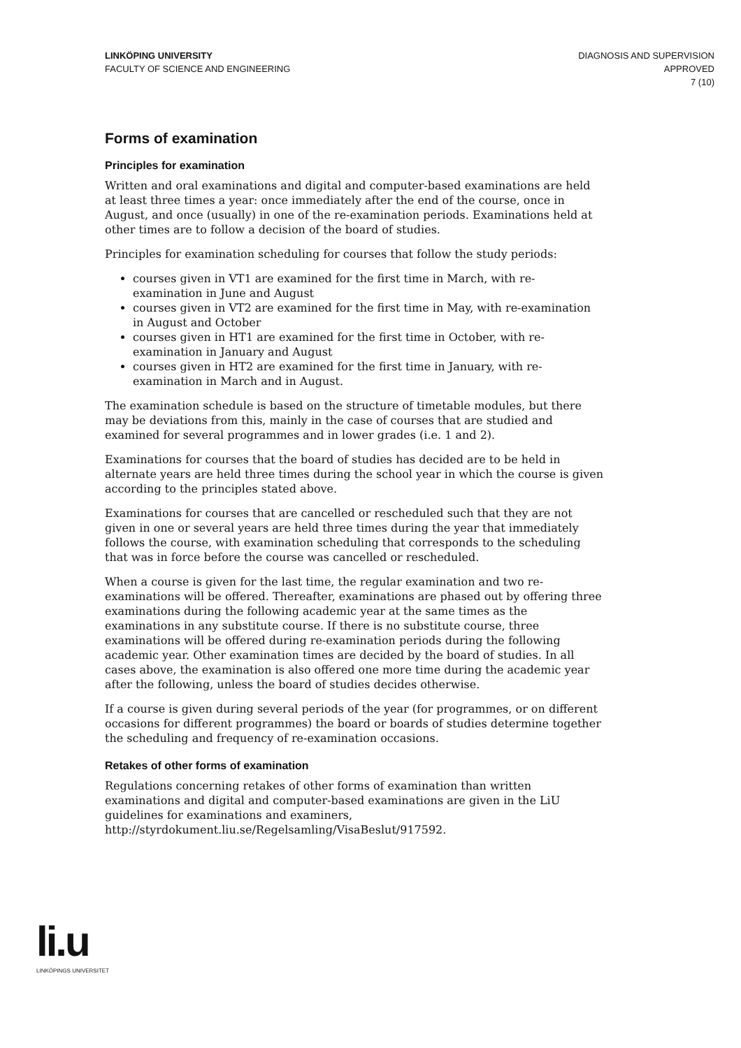LINKÖPING UNIVERSITY
FACULTY OF SCIENCE AND ENGINEERING
DIAGNOSIS AND SUPERVISION
APPROVED
7 (10)
Forms of examination
Principles for examination
Written and oral examinations and digital and computer-based examinations are held at least three times a year: once immediately after the end of the course, once in August, and once (usually) in one of the re-examination periods. Examinations held at other times are to follow a decision of the board of studies.
Principles for examination scheduling for courses that follow the study periods:
courses given in VT1 are examined for the first time in March, with re-examination in June and August
courses given in VT2 are examined for the first time in May, with re-examination in August and October
courses given in HT1 are examined for the first time in October, with re-examination in January and August
courses given in HT2 are examined for the first time in January, with re-examination in March and in August.
The examination schedule is based on the structure of timetable modules, but there may be deviations from this, mainly in the case of courses that are studied and examined for several programmes and in lower grades (i.e. 1 and 2).
Examinations for courses that the board of studies has decided are to be held in alternate years are held three times during the school year in which the course is given according to the principles stated above.
Examinations for courses that are cancelled or rescheduled such that they are not given in one or several years are held three times during the year that immediately follows the course, with examination scheduling that corresponds to the scheduling that was in force before the course was cancelled or rescheduled.
When a course is given for the last time, the regular examination and two re-examinations will be offered. Thereafter, examinations are phased out by offering three examinations during the following academic year at the same times as the examinations in any substitute course. If there is no substitute course, three examinations will be offered during re-examination periods during the following academic year. Other examination times are decided by the board of studies. In all cases above, the examination is also offered one more time during the academic year after the following, unless the board of studies decides otherwise.
If a course is given during several periods of the year (for programmes, or on different occasions for different programmes) the board or boards of studies determine together the scheduling and frequency of re-examination occasions.
Retakes of other forms of examination
Regulations concerning retakes of other forms of examination than written examinations and digital and computer-based examinations are given in the LiU guidelines for examinations and examiners, http://styrdokument.liu.se/Regelsamling/VisaBeslut/917592.
li.u
LINKÖPINGS UNIVERSITET